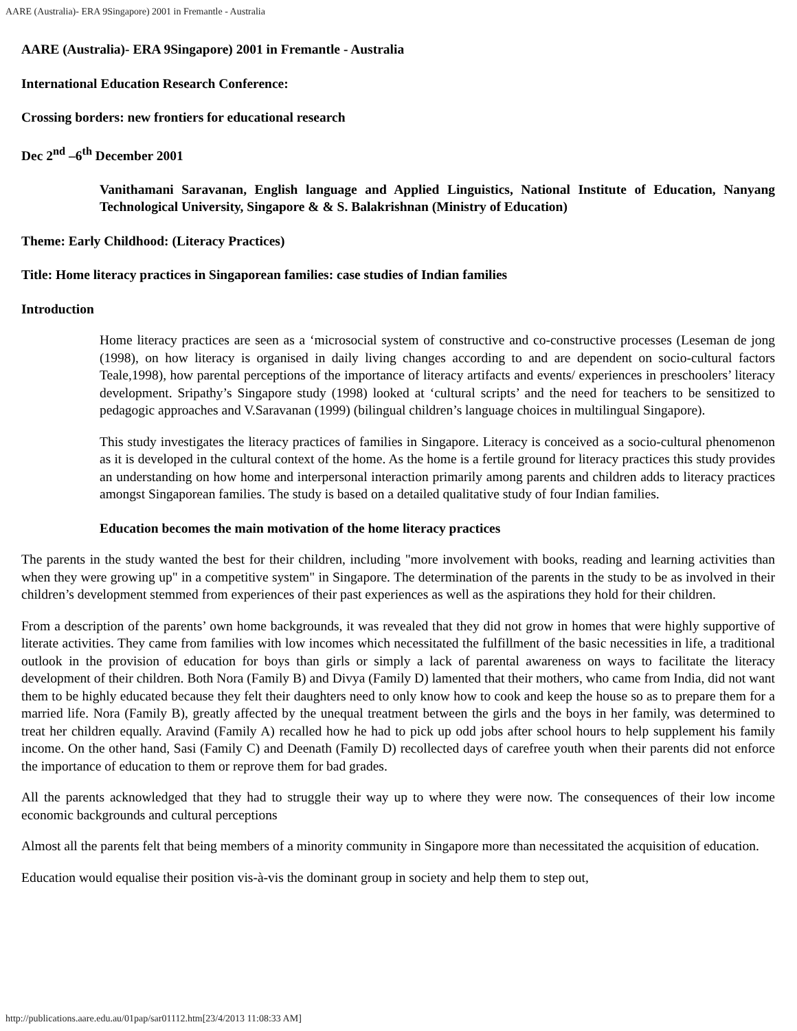AARE (Australia)- ERA 9Singapore) 2001 in Fremantle - Australia
AARE (Australia)- ERA 9Singapore) 2001 in Fremantle - Australia
International Education Research Conference:
Crossing borders: new frontiers for educational research
Dec 2<sup>nd</sup> –6<sup>th</sup> December 2001
Vanithamani Saravanan, English language and Applied Linguistics, National Institute of Education, Nanyang Technological University, Singapore & & S. Balakrishnan (Ministry of Education)
Theme: Early Childhood: (Literacy Practices)
Title: Home literacy practices in Singaporean families: case studies of Indian families
Introduction
Home literacy practices are seen as a ‘microsocial system of constructive and co-constructive processes (Leseman de jong (1998), on how literacy is organised in daily living changes according to and are dependent on socio-cultural factors Teale,1998), how parental perceptions of the importance of literacy artifacts and events/ experiences in preschoolers’ literacy development. Sripathy’s Singapore study (1998) looked at ‘cultural scripts’ and the need for teachers to be sensitized to pedagogic approaches and V.Saravanan (1999) (bilingual children’s language choices in multilingual Singapore).
This study investigates the literacy practices of families in Singapore. Literacy is conceived as a socio-cultural phenomenon as it is developed in the cultural context of the home. As the home is a fertile ground for literacy practices this study provides an understanding on how home and interpersonal interaction primarily among parents and children adds to literacy practices amongst Singaporean families. The study is based on a detailed qualitative study of four Indian families.
Education becomes the main motivation of the home literacy practices
The parents in the study wanted the best for their children, including "more involvement with books, reading and learning activities than when they were growing up" in a competitive system" in Singapore. The determination of the parents in the study to be as involved in their children’s development stemmed from experiences of their past experiences as well as the aspirations they hold for their children.
From a description of the parents’ own home backgrounds, it was revealed that they did not grow in homes that were highly supportive of literate activities. They came from families with low incomes which necessitated the fulfillment of the basic necessities in life, a traditional outlook in the provision of education for boys than girls or simply a lack of parental awareness on ways to facilitate the literacy development of their children. Both Nora (Family B) and Divya (Family D) lamented that their mothers, who came from India, did not want them to be highly educated because they felt their daughters need to only know how to cook and keep the house so as to prepare them for a married life. Nora (Family B), greatly affected by the unequal treatment between the girls and the boys in her family, was determined to treat her children equally. Aravind (Family A) recalled how he had to pick up odd jobs after school hours to help supplement his family income. On the other hand, Sasi (Family C) and Deenath (Family D) recollected days of carefree youth when their parents did not enforce the importance of education to them or reprove them for bad grades.
All the parents acknowledged that they had to struggle their way up to where they were now. The consequences of their low income economic backgrounds and cultural perceptions
Almost all the parents felt that being members of a minority community in Singapore more than necessitated the acquisition of education.
Education would equalise their position vis-à-vis the dominant group in society and help them to step out,
http://publications.aare.edu.au/01pap/sar01112.htm[23/4/2013 11:08:33 AM]